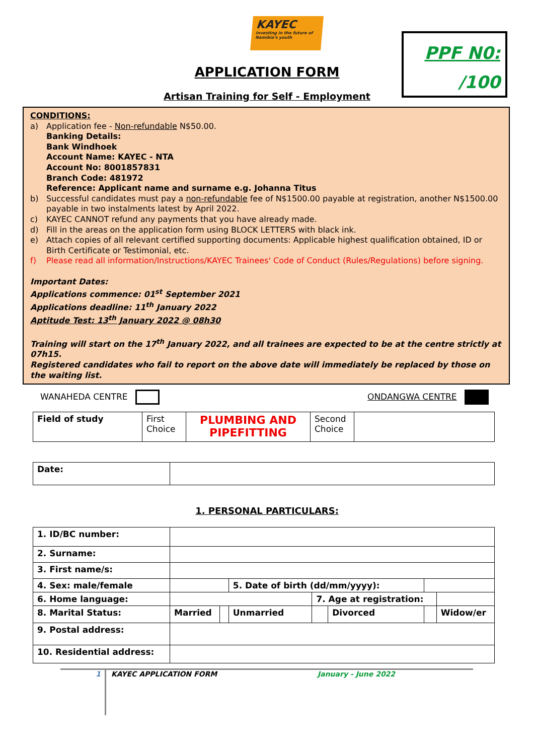KAYEC
investing in the future of Namibia's youth
PPF N0:
/100
APPLICATION FORM
Artisan Training for Self - Employment
CONDITIONS:
a) Application fee - Non-refundable N$50.00.
Banking Details:
Bank Windhoek
Account Name: KAYEC - NTA
Account No: 8001857831
Branch Code: 481972
Reference: Applicant name and surname e.g. Johanna Titus
b) Successful candidates must pay a non-refundable fee of N$1500.00 payable at registration, another N$1500.00 payable in two instalments latest by April 2022.
c) KAYEC CANNOT refund any payments that you have already made.
d) Fill in the areas on the application form using BLOCK LETTERS with black ink.
e) Attach copies of all relevant certified supporting documents: Applicable highest qualification obtained, ID or Birth Certificate or Testimonial, etc.
f) Please read all information/Instructions/KAYEC Trainees' Code of Conduct (Rules/Regulations) before signing.
Important Dates:
Applications commence: 01<sup>st</sup> September 2021
Applications deadline: 11<sup>th</sup> January 2022
Aptitude Test: 13<sup>th</sup> January 2022 @ 08h30
Training will start on the 17<sup>th</sup> January 2022, and all trainees are expected to be at the centre strictly at 07h15.
Registered candidates who fail to report on the above date will immediately be replaced by those on the waiting list.
WANAHEDA CENTRE ONDANGWA CENTRE
| Field of study | First Choice | PLUMBING AND PIPEFITTING | Second Choice | |
| Date: | |
1. PERSONAL PARTICULARS:
| 1. ID/BC number: | | | | | | | |
| 2. Surname: | | | | | | | |
| 3. First name/s: | | | | | | | |
| 4. Sex: male/female | | | 5. Date of birth (dd/mm/yyyy): | | | | |
| 6. Home language: | | | | 7. Age at registration: | | | |
| 8. Marital Status: | Married | | Unmarried | | Divorced | | Widow/er |
| 9. Postal address: | | | | | | | |
| 10. Residential address: | | | | | | | |
1 KAYEC APPLICATION FORM January - June 2022